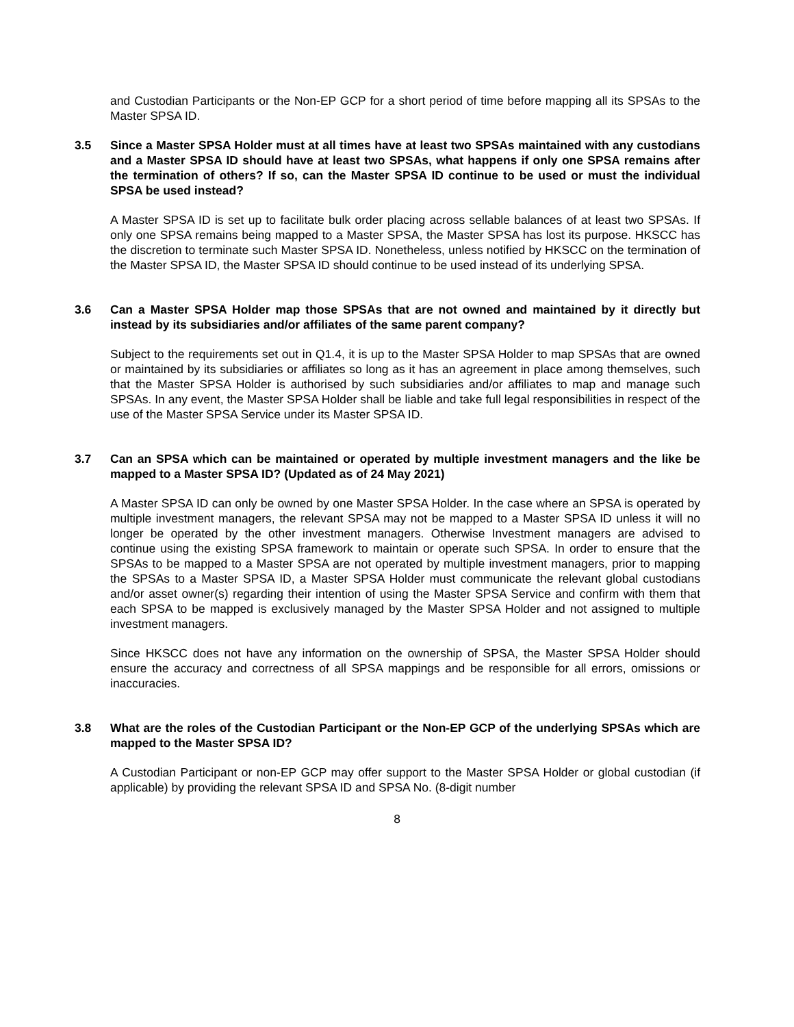and Custodian Participants or the Non-EP GCP for a short period of time before mapping all its SPSAs to the Master SPSA ID.
3.5 Since a Master SPSA Holder must at all times have at least two SPSAs maintained with any custodians and a Master SPSA ID should have at least two SPSAs, what happens if only one SPSA remains after the termination of others? If so, can the Master SPSA ID continue to be used or must the individual SPSA be used instead?
A Master SPSA ID is set up to facilitate bulk order placing across sellable balances of at least two SPSAs. If only one SPSA remains being mapped to a Master SPSA, the Master SPSA has lost its purpose. HKSCC has the discretion to terminate such Master SPSA ID. Nonetheless, unless notified by HKSCC on the termination of the Master SPSA ID, the Master SPSA ID should continue to be used instead of its underlying SPSA.
3.6 Can a Master SPSA Holder map those SPSAs that are not owned and maintained by it directly but instead by its subsidiaries and/or affiliates of the same parent company?
Subject to the requirements set out in Q1.4, it is up to the Master SPSA Holder to map SPSAs that are owned or maintained by its subsidiaries or affiliates so long as it has an agreement in place among themselves, such that the Master SPSA Holder is authorised by such subsidiaries and/or affiliates to map and manage such SPSAs. In any event, the Master SPSA Holder shall be liable and take full legal responsibilities in respect of the use of the Master SPSA Service under its Master SPSA ID.
3.7 Can an SPSA which can be maintained or operated by multiple investment managers and the like be mapped to a Master SPSA ID? (Updated as of 24 May 2021)
A Master SPSA ID can only be owned by one Master SPSA Holder. In the case where an SPSA is operated by multiple investment managers, the relevant SPSA may not be mapped to a Master SPSA ID unless it will no longer be operated by the other investment managers. Otherwise Investment managers are advised to continue using the existing SPSA framework to maintain or operate such SPSA. In order to ensure that the SPSAs to be mapped to a Master SPSA are not operated by multiple investment managers, prior to mapping the SPSAs to a Master SPSA ID, a Master SPSA Holder must communicate the relevant global custodians and/or asset owner(s) regarding their intention of using the Master SPSA Service and confirm with them that each SPSA to be mapped is exclusively managed by the Master SPSA Holder and not assigned to multiple investment managers.
Since HKSCC does not have any information on the ownership of SPSA, the Master SPSA Holder should ensure the accuracy and correctness of all SPSA mappings and be responsible for all errors, omissions or inaccuracies.
3.8 What are the roles of the Custodian Participant or the Non-EP GCP of the underlying SPSAs which are mapped to the Master SPSA ID?
A Custodian Participant or non-EP GCP may offer support to the Master SPSA Holder or global custodian (if applicable) by providing the relevant SPSA ID and SPSA No. (8-digit number
8